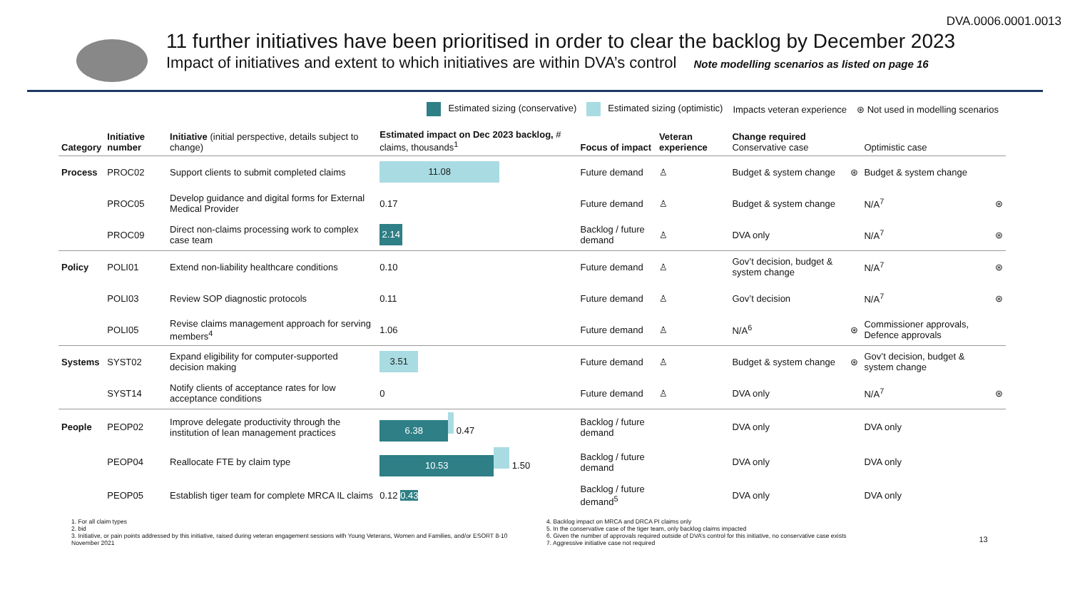DVA.0006.0001.0013
11 further initiatives have been prioritised in order to clear the backlog by December 2023
Impact of initiatives and extent to which initiatives are within DVA’s control Note modelling scenarios as listed on page 16
Estimated sizing (conservative) Estimated sizing (optimistic) Impacts veteran experience ⊛ Not used in modelling scenarios
| Category | Initiative number | Initiative (initial perspective, details subject to change) | Estimated impact on Dec 2023 backlog, # claims, thousands<sup>1</sup> | Focus of impact | Veteran experience | Change required Conservative case | | Optimistic case | |
| --- | --- | --- | --- | --- | --- | --- | --- | --- | --- |
| Process | PROC02 | Support clients to submit completed claims | 11.08 | Future demand | ♙ | Budget & system change | ⊛ | Budget & system change | |
| | PROC05 | Develop guidance and digital forms for External Medical Provider | 0.17 | Future demand | ♙ | Budget & system change | | N/A<sup>7</sup> | ⊛ |
| | PROC09 | Direct non-claims processing work to complex case team | 2.14 | Backlog / future demand | ♙ | DVA only | | N/A<sup>7</sup> | ⊛ |
| Policy | POLI01 | Extend non-liability healthcare conditions | 0.10 | Future demand | ♙ | Gov’t decision, budget & system change | | N/A<sup>7</sup> | ⊛ |
| | POLI03 | Review SOP diagnostic protocols | 0.11 | Future demand | ♙ | Gov’t decision | | N/A<sup>7</sup> | ⊛ |
| | POLI05 | Revise claims management approach for serving members<sup>4</sup> | 1.06 | Future demand | ♙ | N/A<sup>6</sup> | ⊛ | Commissioner approvals, Defence approvals | |
| Systems | SYST02 | Expand eligibility for computer-supported decision making | 3.51 | Future demand | ♙ | Budget & system change | ⊛ | Gov’t decision, budget & system change | |
| | SYST14 | Notify clients of acceptance rates for low acceptance conditions | 0 | Future demand | ♙ | DVA only | | N/A<sup>7</sup> | ⊛ |
| People | PEOP02 | Improve delegate productivity through the institution of lean management practices | 6.38 0.47 | Backlog / future demand | | DVA only | | DVA only | |
| | PEOP04 | Reallocate FTE by claim type | 10.53 1.50 | Backlog / future demand | | DVA only | | DVA only | |
| | PEOP05 | Establish tiger team for complete MRCA IL claims | 0.12 0.43 | Backlog / future demand<sup>5</sup> | | DVA only | | DVA only | |
1. For all claim types
2. bid
3. Initiative, or pain points addressed by this initiative, raised during veteran engagement sessions with Young Veterans, Women and Families, and/or ESORT 8-10 November 2021
4. Backlog impact on MRCA and DRCA PI claims only
5. In the conservative case of the tiger team, only backlog claims impacted
6. Given the number of approvals required outside of DVA’s control for this initiative, no conservative case exists
7. Aggressive initiative case not required
13